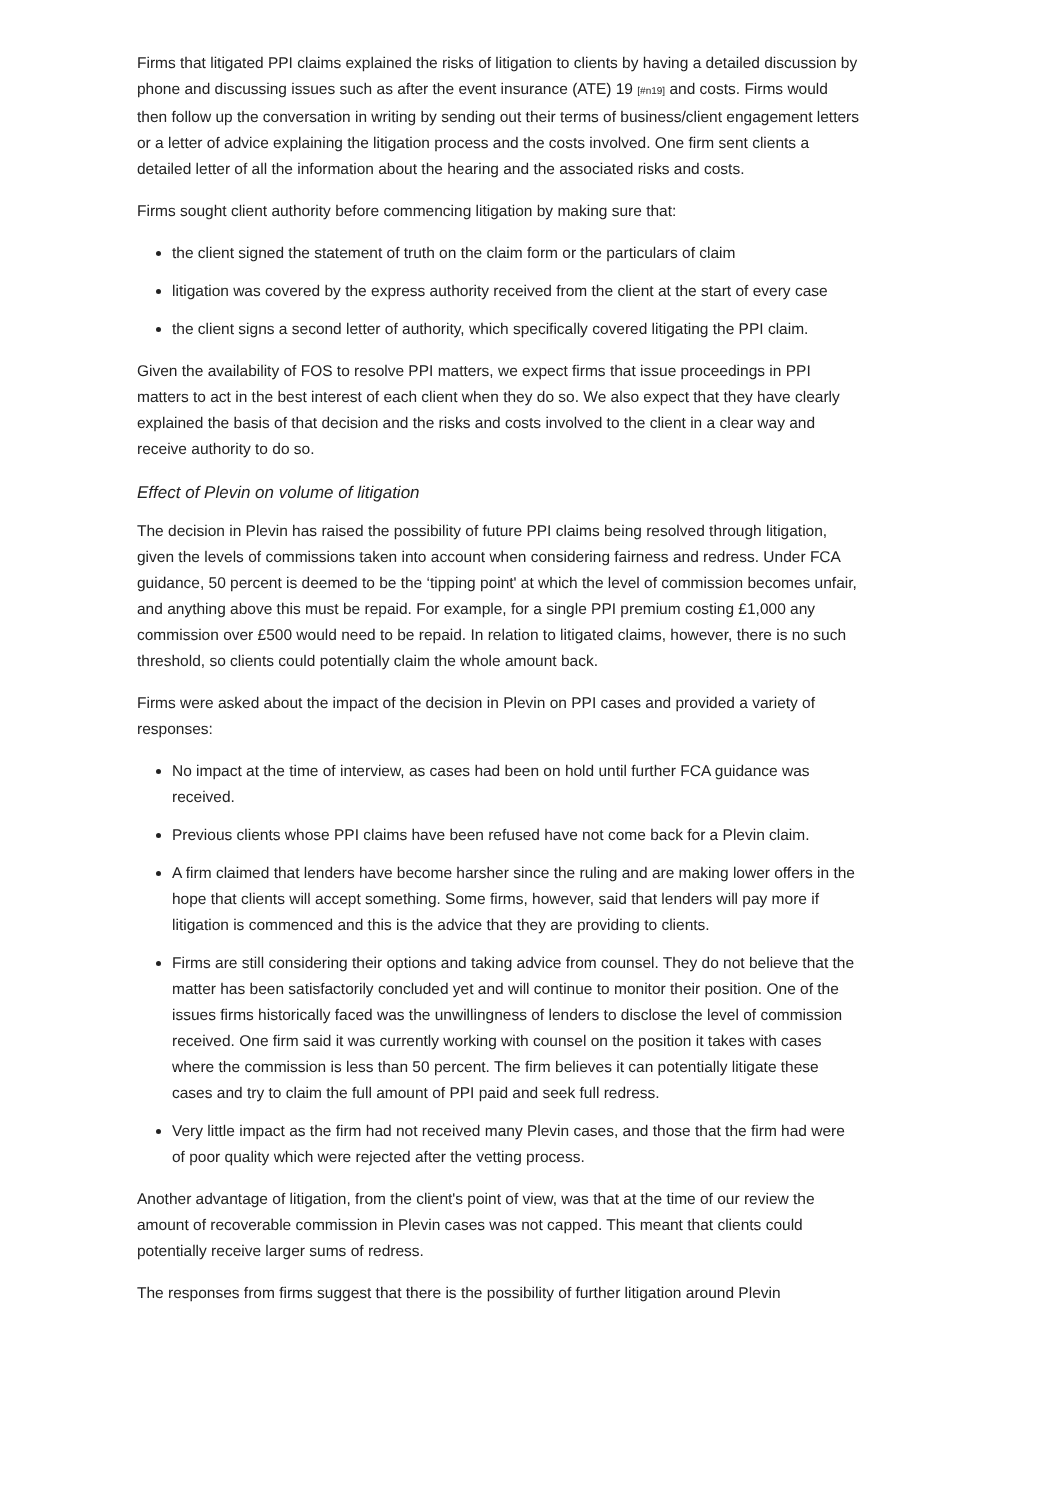Firms that litigated PPI claims explained the risks of litigation to clients by having a detailed discussion by phone and discussing issues such as after the event insurance (ATE) 19 [#n19] and costs. Firms would then follow up the conversation in writing by sending out their terms of business/client engagement letters or a letter of advice explaining the litigation process and the costs involved. One firm sent clients a detailed letter of all the information about the hearing and the associated risks and costs.
Firms sought client authority before commencing litigation by making sure that:
the client signed the statement of truth on the claim form or the particulars of claim
litigation was covered by the express authority received from the client at the start of every case
the client signs a second letter of authority, which specifically covered litigating the PPI claim.
Given the availability of FOS to resolve PPI matters, we expect firms that issue proceedings in PPI matters to act in the best interest of each client when they do so. We also expect that they have clearly explained the basis of that decision and the risks and costs involved to the client in a clear way and receive authority to do so.
Effect of Plevin on volume of litigation
The decision in Plevin has raised the possibility of future PPI claims being resolved through litigation, given the levels of commissions taken into account when considering fairness and redress. Under FCA guidance, 50 percent is deemed to be the ‘tipping point' at which the level of commission becomes unfair, and anything above this must be repaid. For example, for a single PPI premium costing £1,000 any commission over £500 would need to be repaid. In relation to litigated claims, however, there is no such threshold, so clients could potentially claim the whole amount back.
Firms were asked about the impact of the decision in Plevin on PPI cases and provided a variety of responses:
No impact at the time of interview, as cases had been on hold until further FCA guidance was received.
Previous clients whose PPI claims have been refused have not come back for a Plevin claim.
A firm claimed that lenders have become harsher since the ruling and are making lower offers in the hope that clients will accept something. Some firms, however, said that lenders will pay more if litigation is commenced and this is the advice that they are providing to clients.
Firms are still considering their options and taking advice from counsel. They do not believe that the matter has been satisfactorily concluded yet and will continue to monitor their position. One of the issues firms historically faced was the unwillingness of lenders to disclose the level of commission received. One firm said it was currently working with counsel on the position it takes with cases where the commission is less than 50 percent. The firm believes it can potentially litigate these cases and try to claim the full amount of PPI paid and seek full redress.
Very little impact as the firm had not received many Plevin cases, and those that the firm had were of poor quality which were rejected after the vetting process.
Another advantage of litigation, from the client's point of view, was that at the time of our review the amount of recoverable commission in Plevin cases was not capped. This meant that clients could potentially receive larger sums of redress.
The responses from firms suggest that there is the possibility of further litigation around Plevin